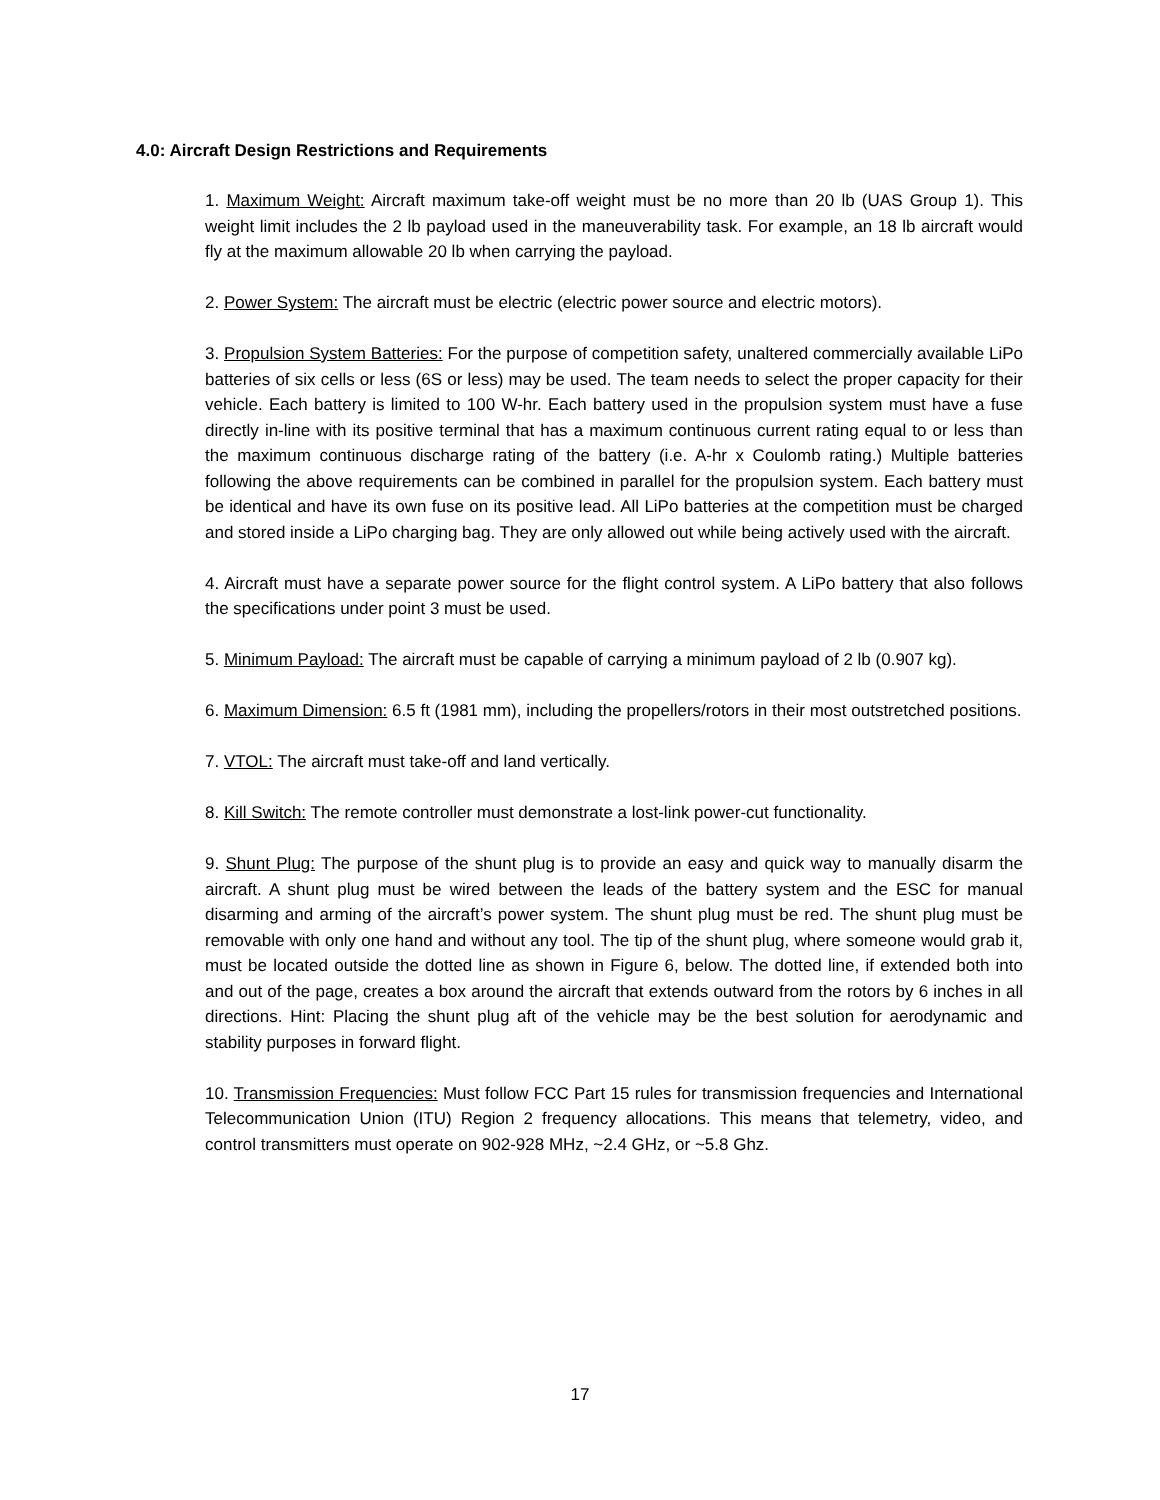4.0: Aircraft Design Restrictions and Requirements
1. Maximum Weight: Aircraft maximum take-off weight must be no more than 20 lb (UAS Group 1). This weight limit includes the 2 lb payload used in the maneuverability task. For example, an 18 lb aircraft would fly at the maximum allowable 20 lb when carrying the payload.
2. Power System: The aircraft must be electric (electric power source and electric motors).
3. Propulsion System Batteries: For the purpose of competition safety, unaltered commercially available LiPo batteries of six cells or less (6S or less) may be used. The team needs to select the proper capacity for their vehicle. Each battery is limited to 100 W-hr. Each battery used in the propulsion system must have a fuse directly in-line with its positive terminal that has a maximum continuous current rating equal to or less than the maximum continuous discharge rating of the battery (i.e. A-hr x Coulomb rating.) Multiple batteries following the above requirements can be combined in parallel for the propulsion system. Each battery must be identical and have its own fuse on its positive lead. All LiPo batteries at the competition must be charged and stored inside a LiPo charging bag. They are only allowed out while being actively used with the aircraft.
4. Aircraft must have a separate power source for the flight control system. A LiPo battery that also follows the specifications under point 3 must be used.
5. Minimum Payload: The aircraft must be capable of carrying a minimum payload of 2 lb (0.907 kg).
6. Maximum Dimension: 6.5 ft (1981 mm), including the propellers/rotors in their most outstretched positions.
7. VTOL: The aircraft must take-off and land vertically.
8. Kill Switch: The remote controller must demonstrate a lost-link power-cut functionality.
9. Shunt Plug: The purpose of the shunt plug is to provide an easy and quick way to manually disarm the aircraft. A shunt plug must be wired between the leads of the battery system and the ESC for manual disarming and arming of the aircraft’s power system. The shunt plug must be red. The shunt plug must be removable with only one hand and without any tool. The tip of the shunt plug, where someone would grab it, must be located outside the dotted line as shown in Figure 6, below. The dotted line, if extended both into and out of the page, creates a box around the aircraft that extends outward from the rotors by 6 inches in all directions. Hint: Placing the shunt plug aft of the vehicle may be the best solution for aerodynamic and stability purposes in forward flight.
10. Transmission Frequencies: Must follow FCC Part 15 rules for transmission frequencies and International Telecommunication Union (ITU) Region 2 frequency allocations. This means that telemetry, video, and control transmitters must operate on 902-928 MHz, ~2.4 GHz, or ~5.8 Ghz.
17